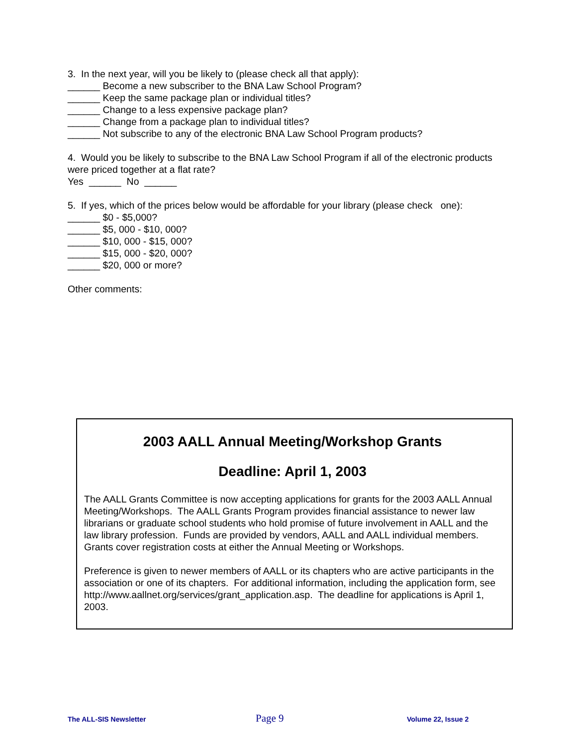3. In the next year, will you be likely to (please check all that apply):
______ Become a new subscriber to the BNA Law School Program?
______ Keep the same package plan or individual titles?
______ Change to a less expensive package plan?
______ Change from a package plan to individual titles?
______ Not subscribe to any of the electronic BNA Law School Program products?
4. Would you be likely to subscribe to the BNA Law School Program if all of the electronic products were priced together at a flat rate?
Yes ______ No ______
5. If yes, which of the prices below would be affordable for your library (please check one):
______ $0 - $5,000?
______ $5, 000 - $10, 000?
______ $10, 000 - $15, 000?
______ $15, 000 - $20, 000?
______ $20, 000 or more?
Other comments:
2003 AALL Annual Meeting/Workshop Grants
Deadline: April 1, 2003
The AALL Grants Committee is now accepting applications for grants for the 2003 AALL Annual Meeting/Workshops. The AALL Grants Program provides financial assistance to newer law librarians or graduate school students who hold promise of future involvement in AALL and the law library profession. Funds are provided by vendors, AALL and AALL individual members. Grants cover registration costs at either the Annual Meeting or Workshops.
Preference is given to newer members of AALL or its chapters who are active participants in the association or one of its chapters. For additional information, including the application form, see http://www.aallnet.org/services/grant_application.asp. The deadline for applications is April 1, 2003.
The ALL-SIS Newsletter Page 9 Volume 22, Issue 2